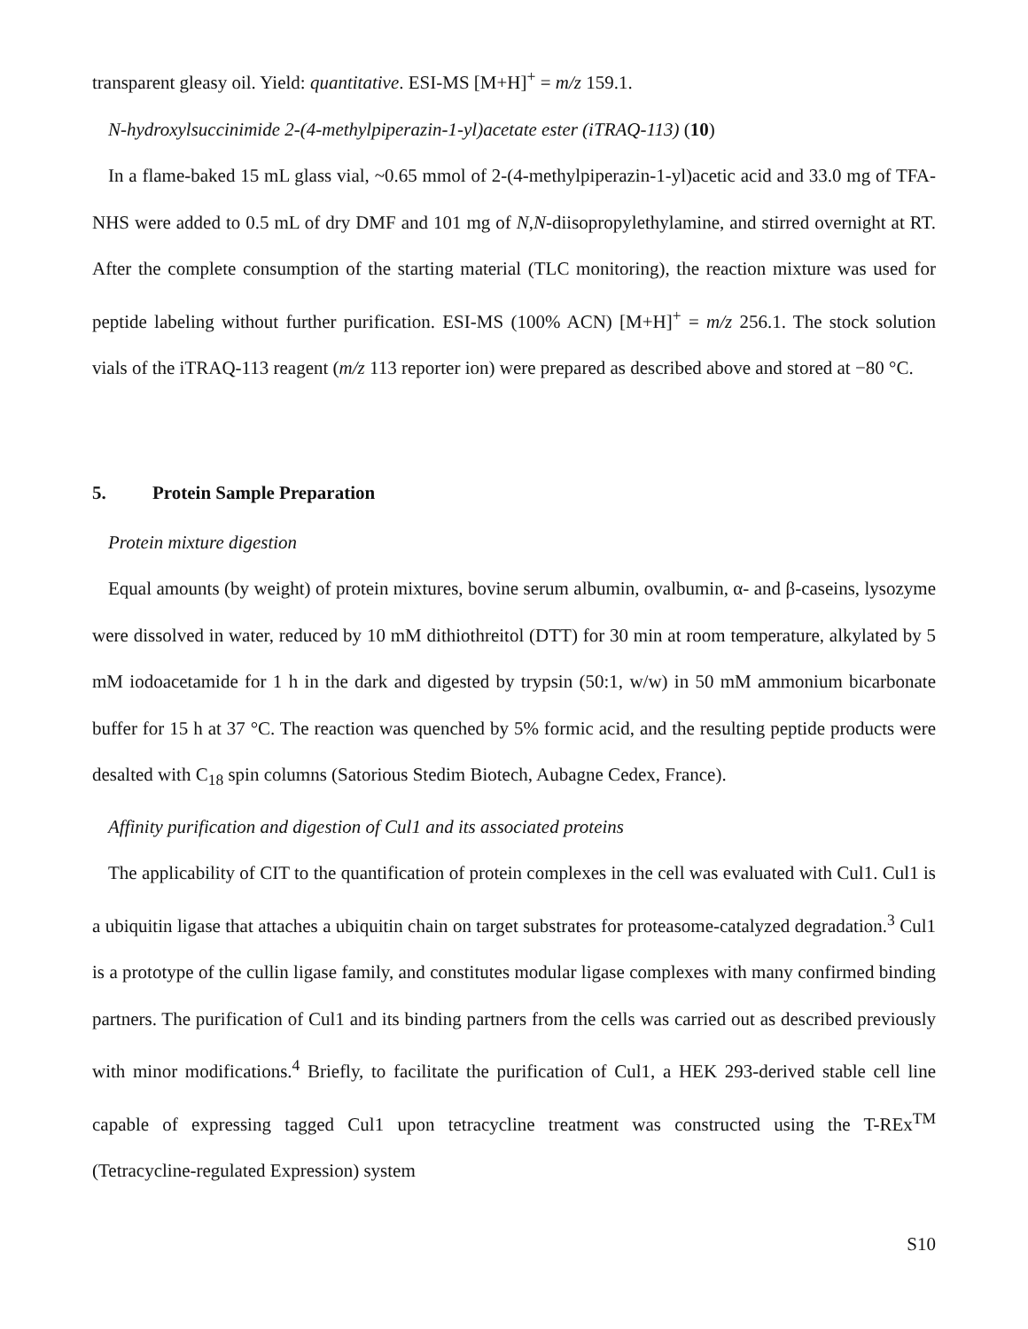transparent gleasy oil. Yield: quantitative. ESI-MS [M+H]<sup>+</sup> = m/z 159.1.
N-hydroxylsuccinimide 2-(4-methylpiperazin-1-yl)acetate ester (iTRAQ-113) (10)
In a flame-baked 15 mL glass vial, ~0.65 mmol of 2-(4-methylpiperazin-1-yl)acetic acid and 33.0 mg of TFA-NHS were added to 0.5 mL of dry DMF and 101 mg of N,N-diisopropylethylamine, and stirred overnight at RT. After the complete consumption of the starting material (TLC monitoring), the reaction mixture was used for peptide labeling without further purification. ESI-MS (100% ACN) [M+H]<sup>+</sup> = m/z 256.1. The stock solution vials of the iTRAQ-113 reagent (m/z 113 reporter ion) were prepared as described above and stored at −80 °C.
5. Protein Sample Preparation
Protein mixture digestion
Equal amounts (by weight) of protein mixtures, bovine serum albumin, ovalbumin, α- and β-caseins, lysozyme were dissolved in water, reduced by 10 mM dithiothreitol (DTT) for 30 min at room temperature, alkylated by 5 mM iodoacetamide for 1 h in the dark and digested by trypsin (50:1, w/w) in 50 mM ammonium bicarbonate buffer for 15 h at 37 °C. The reaction was quenched by 5% formic acid, and the resulting peptide products were desalted with C<sub>18</sub> spin columns (Satorious Stedim Biotech, Aubagne Cedex, France).
Affinity purification and digestion of Cul1 and its associated proteins
The applicability of CIT to the quantification of protein complexes in the cell was evaluated with Cul1. Cul1 is a ubiquitin ligase that attaches a ubiquitin chain on target substrates for proteasome-catalyzed degradation.<sup>3</sup> Cul1 is a prototype of the cullin ligase family, and constitutes modular ligase complexes with many confirmed binding partners. The purification of Cul1 and its binding partners from the cells was carried out as described previously with minor modifications.<sup>4</sup> Briefly, to facilitate the purification of Cul1, a HEK 293-derived stable cell line capable of expressing tagged Cul1 upon tetracycline treatment was constructed using the T-REx<sup>TM</sup> (Tetracycline-regulated Expression) system
S10